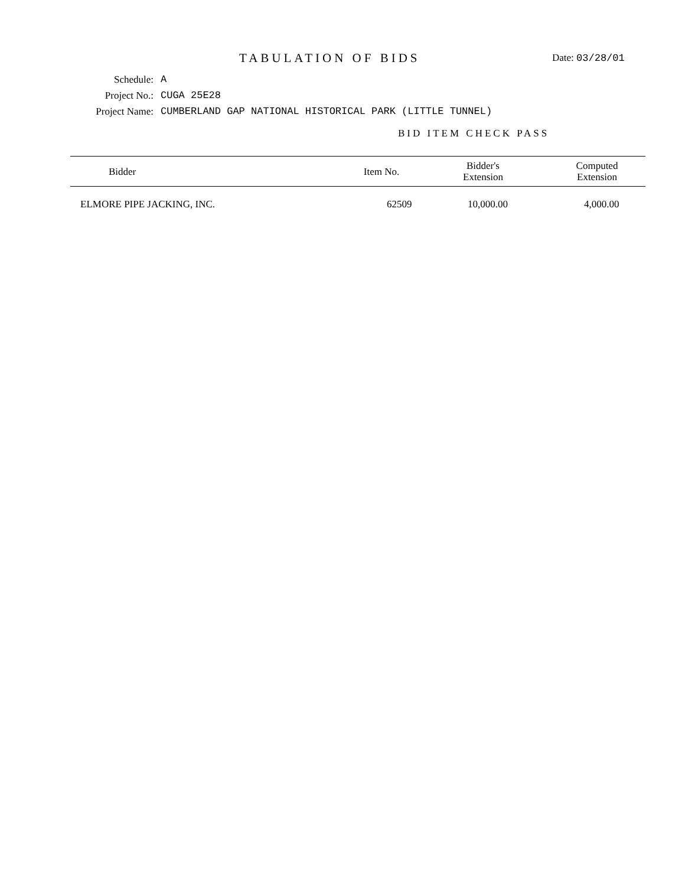TABULATION OF BIDS
Date: 03/28/01
Schedule: A
Project No.: CUGA 25E28
Project Name:
CUMBERLAND GAP NATIONAL HISTORICAL PARK (LITTLE TUNNEL)
BID ITEM CHECK PASS
| Bidder | Item No. | Bidder's Extension | Computed Extension |
| --- | --- | --- | --- |
| ELMORE PIPE JACKING, INC. | 62509 | 10,000.00 | 4,000.00 |